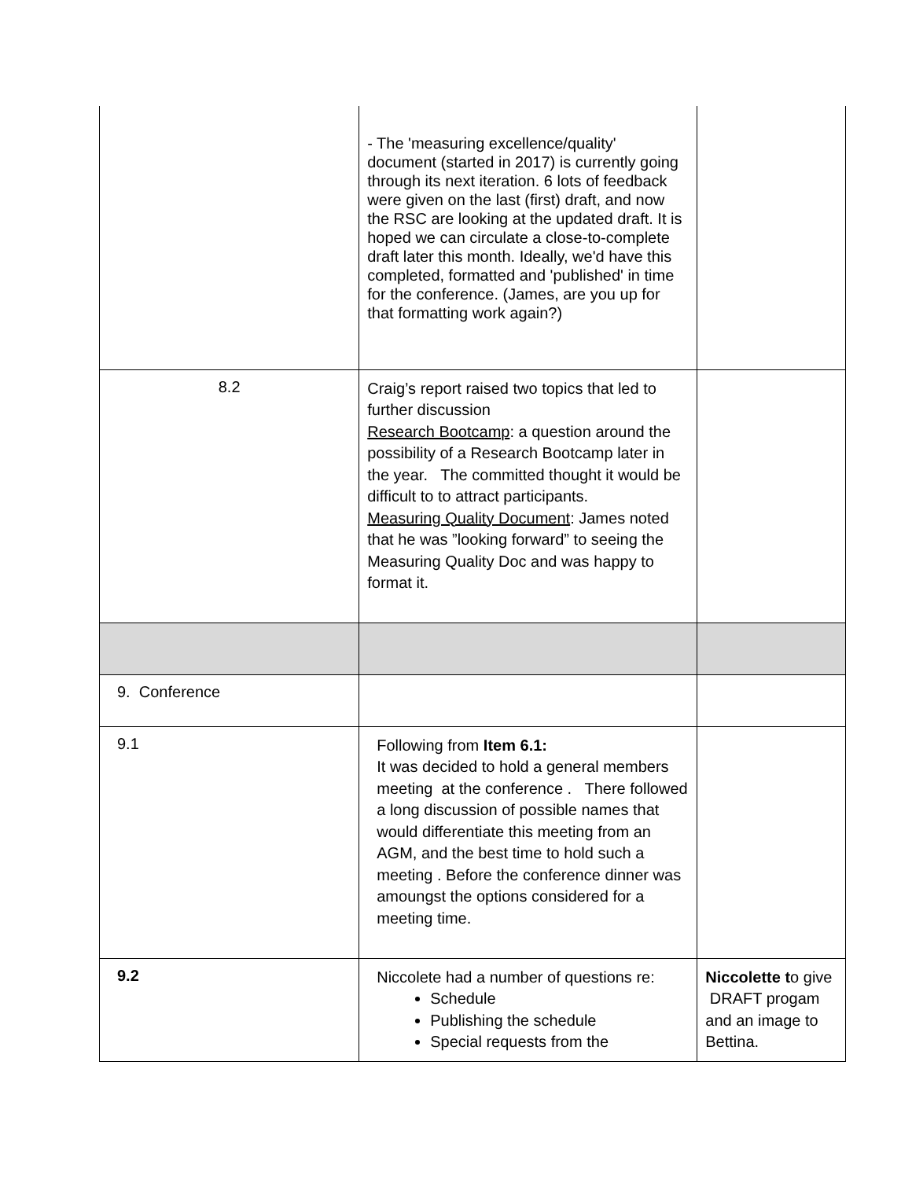| | - The 'measuring excellence/quality' document (started in 2017) is currently going through its next iteration. 6 lots of feedback were given on the last (first) draft, and now the RSC are looking at the updated draft. It is hoped we can circulate a close-to-complete draft later this month. Ideally, we'd have this completed, formatted and 'published' in time for the conference. (James, are you up for that formatting work again?) | |
| 8.2 | Craig’s report raised two topics that led to further discussion Research Bootcamp : a question around the possibility of a Research Bootcamp later in the year. The committed thought it would be difficult to to attract participants. Measuring Quality Document : James noted that he was ”looking forward” to seeing the Measuring Quality Doc and was happy to format it. | |
| 9. Conference | | |
| 9.1 | Following from Item 6.1: It was decided to hold a general members meeting at the conference . There followed a long discussion of possible names that would differentiate this meeting from an AGM, and the best time to hold such a meeting . Before the conference dinner was amoungst the options considered for a meeting time. | |
| 9.2 | Niccolete had a number of questions re: Schedule Publishing the schedule Special requests from the | Niccolette t o give DRAFT progam and an image to Bettina. |